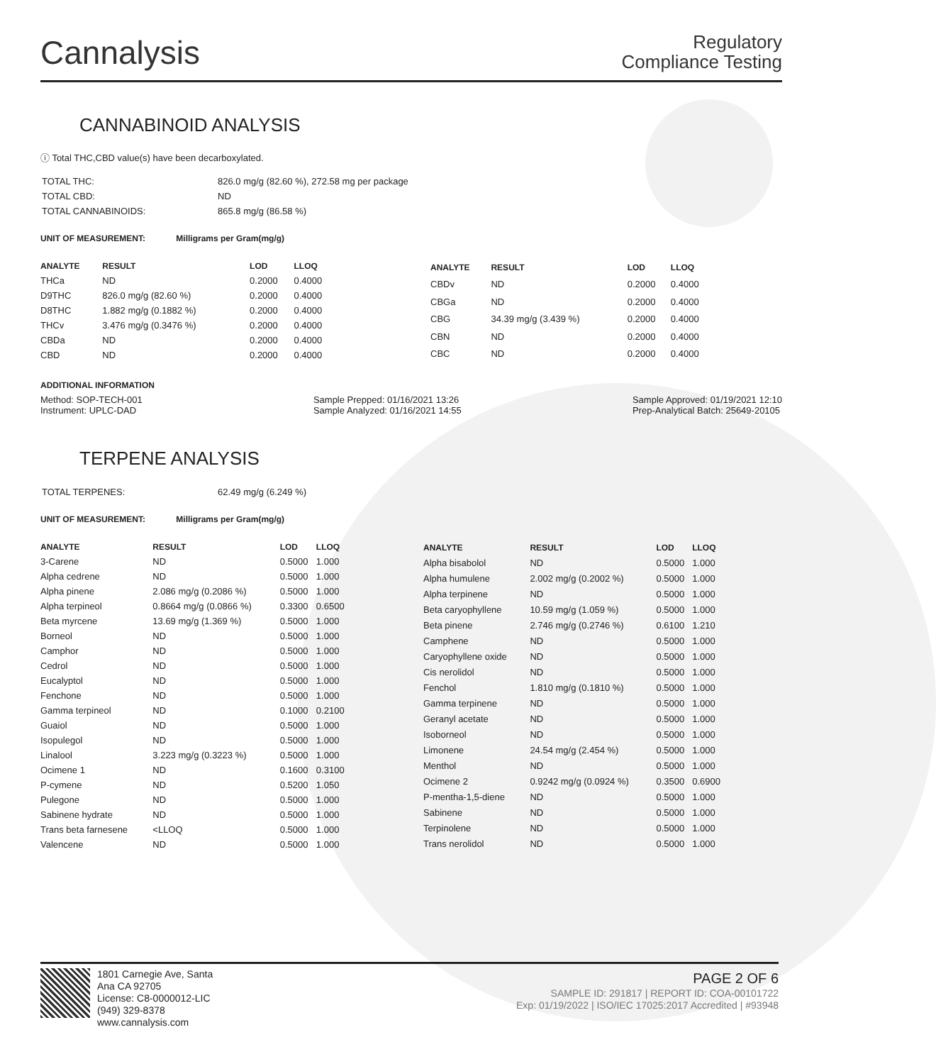Cannalysis
Regulatory
Compliance Testing
CANNABINOID ANALYSIS
ⓘ Total THC,CBD value(s) have been decarboxylated.
| TOTAL THC: | 826.0 mg/g (82.60 %), 272.58 mg per package |
| TOTAL CBD: | ND |
| TOTAL CANNABINOIDS: | 865.8 mg/g (86.58 %) |
UNIT OF MEASUREMENT: Milligrams per Gram(mg/g)
| ANALYTE | RESULT | LOD | LLOQ |
| --- | --- | --- | --- |
| THCa | ND | 0.2000 | 0.4000 |
| D9THC | 826.0 mg/g (82.60 %) | 0.2000 | 0.4000 |
| D8THC | 1.882 mg/g (0.1882 %) | 0.2000 | 0.4000 |
| THCv | 3.476 mg/g (0.3476 %) | 0.2000 | 0.4000 |
| CBDa | ND | 0.2000 | 0.4000 |
| CBD | ND | 0.2000 | 0.4000 |
| ANALYTE | RESULT | LOD | LLOQ |
| --- | --- | --- | --- |
| CBDv | ND | 0.2000 | 0.4000 |
| CBGa | ND | 0.2000 | 0.4000 |
| CBG | 34.39 mg/g (3.439 %) | 0.2000 | 0.4000 |
| CBN | ND | 0.2000 | 0.4000 |
| CBC | ND | 0.2000 | 0.4000 |
ADDITIONAL INFORMATION
Method: SOP-TECH-001
Instrument: UPLC-DAD
Sample Prepped: 01/16/2021 13:26
Sample Analyzed: 01/16/2021 14:55
Sample Approved: 01/19/2021 12:10
Prep-Analytical Batch: 25649-20105
TERPENE ANALYSIS
| TOTAL TERPENES: | 62.49 mg/g (6.249 %) |
UNIT OF MEASUREMENT: Milligrams per Gram(mg/g)
| ANALYTE | RESULT | LOD | LLOQ |
| --- | --- | --- | --- |
| 3-Carene | ND | 0.5000 | 1.000 |
| Alpha cedrene | ND | 0.5000 | 1.000 |
| Alpha pinene | 2.086 mg/g (0.2086 %) | 0.5000 | 1.000 |
| Alpha terpineol | 0.8664 mg/g (0.0866 %) | 0.3300 | 0.6500 |
| Beta myrcene | 13.69 mg/g (1.369 %) | 0.5000 | 1.000 |
| Borneol | ND | 0.5000 | 1.000 |
| Camphor | ND | 0.5000 | 1.000 |
| Cedrol | ND | 0.5000 | 1.000 |
| Eucalyptol | ND | 0.5000 | 1.000 |
| Fenchone | ND | 0.5000 | 1.000 |
| Gamma terpineol | ND | 0.1000 | 0.2100 |
| Guaiol | ND | 0.5000 | 1.000 |
| Isopulegol | ND | 0.5000 | 1.000 |
| Linalool | 3.223 mg/g (0.3223 %) | 0.5000 | 1.000 |
| Ocimene 1 | ND | 0.1600 | 0.3100 |
| P-cymene | ND | 0.5200 | 1.050 |
| Pulegone | ND | 0.5000 | 1.000 |
| Sabinene hydrate | ND | 0.5000 | 1.000 |
| Trans beta farnesene | <LLOQ | 0.5000 | 1.000 |
| Valencene | ND | 0.5000 | 1.000 |
| ANALYTE | RESULT | LOD | LLOQ |
| --- | --- | --- | --- |
| Alpha bisabolol | ND | 0.5000 | 1.000 |
| Alpha humulene | 2.002 mg/g (0.2002 %) | 0.5000 | 1.000 |
| Alpha terpinene | ND | 0.5000 | 1.000 |
| Beta caryophyllene | 10.59 mg/g (1.059 %) | 0.5000 | 1.000 |
| Beta pinene | 2.746 mg/g (0.2746 %) | 0.6100 | 1.210 |
| Camphene | ND | 0.5000 | 1.000 |
| Caryophyllene oxide | ND | 0.5000 | 1.000 |
| Cis nerolidol | ND | 0.5000 | 1.000 |
| Fenchol | 1.810 mg/g (0.1810 %) | 0.5000 | 1.000 |
| Gamma terpinene | ND | 0.5000 | 1.000 |
| Geranyl acetate | ND | 0.5000 | 1.000 |
| Isoborneol | ND | 0.5000 | 1.000 |
| Limonene | 24.54 mg/g (2.454 %) | 0.5000 | 1.000 |
| Menthol | ND | 0.5000 | 1.000 |
| Ocimene 2 | 0.9242 mg/g (0.0924 %) | 0.3500 | 0.6900 |
| P-mentha-1,5-diene | ND | 0.5000 | 1.000 |
| Sabinene | ND | 0.5000 | 1.000 |
| Terpinolene | ND | 0.5000 | 1.000 |
| Trans nerolidol | ND | 0.5000 | 1.000 |
1801 Carnegie Ave, Santa Ana CA 92705
License: C8-0000012-LIC
(949) 329-8378
www.cannalysis.com
PAGE 2 OF 6
SAMPLE ID: 291817 | REPORT ID: COA-00101722
Exp: 01/19/2022 | ISO/IEC 17025:2017 Accredited | #93948